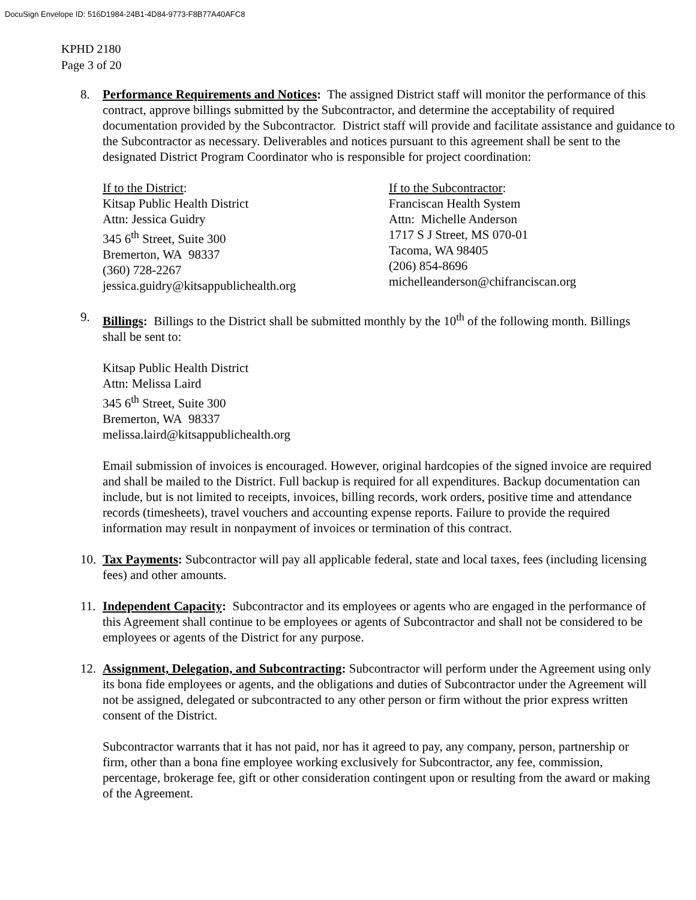DocuSign Envelope ID: 516D1984-24B1-4D84-9773-F8B77A40AFC8
KPHD 2180
Page 3 of 20
8. Performance Requirements and Notices: The assigned District staff will monitor the performance of this contract, approve billings submitted by the Subcontractor, and determine the acceptability of required documentation provided by the Subcontractor. District staff will provide and facilitate assistance and guidance to the Subcontractor as necessary. Deliverables and notices pursuant to this agreement shall be sent to the designated District Program Coordinator who is responsible for project coordination:
If to the District:
Kitsap Public Health District
Attn: Jessica Guidry
345 6<sup>th</sup> Street, Suite 300
Bremerton, WA 98337
(360) 728-2267
jessica.guidry@kitsappublichealth.org
If to the Subcontractor:
Franciscan Health System
Attn: Michelle Anderson
1717 S J Street, MS 070-01
Tacoma, WA 98405
(206) 854-8696
michelleanderson@chifranciscan.org
9. Billings: Billings to the District shall be submitted monthly by the 10<sup>th</sup> of the following month. Billings shall be sent to:
Kitsap Public Health District
Attn: Melissa Laird
345 6<sup>th</sup> Street, Suite 300
Bremerton, WA 98337
melissa.laird@kitsappublichealth.org
Email submission of invoices is encouraged. However, original hardcopies of the signed invoice are required and shall be mailed to the District. Full backup is required for all expenditures. Backup documentation can include, but is not limited to receipts, invoices, billing records, work orders, positive time and attendance records (timesheets), travel vouchers and accounting expense reports. Failure to provide the required information may result in nonpayment of invoices or termination of this contract.
10.
Tax Payments: Subcontractor will pay all applicable federal, state and local taxes, fees (including licensing fees) and other amounts.
11.
Independent Capacity: Subcontractor and its employees or agents who are engaged in the performance of this Agreement shall continue to be employees or agents of Subcontractor and shall not be considered to be employees or agents of the District for any purpose.
12.
Assignment, Delegation, and Subcontracting: Subcontractor will perform under the Agreement using only its bona fide employees or agents, and the obligations and duties of Subcontractor under the Agreement will not be assigned, delegated or subcontracted to any other person or firm without the prior express written consent of the District.
Subcontractor warrants that it has not paid, nor has it agreed to pay, any company, person, partnership or firm, other than a bona fine employee working exclusively for Subcontractor, any fee, commission, percentage, brokerage fee, gift or other consideration contingent upon or resulting from the award or making of the Agreement.